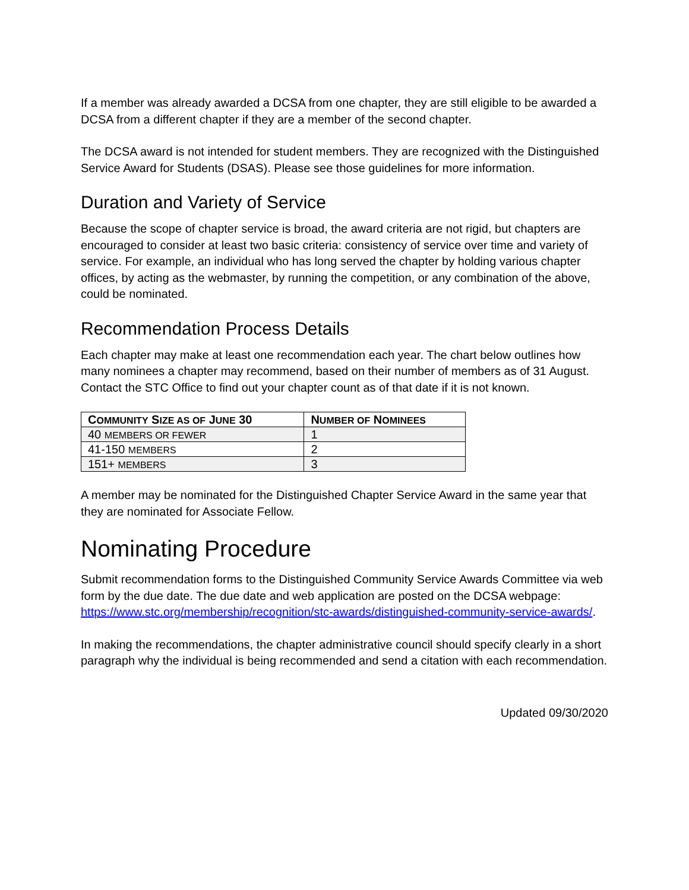If a member was already awarded a DCSA from one chapter, they are still eligible to be awarded a DCSA from a different chapter if they are a member of the second chapter.
The DCSA award is not intended for student members. They are recognized with the Distinguished Service Award for Students (DSAS). Please see those guidelines for more information.
Duration and Variety of Service
Because the scope of chapter service is broad, the award criteria are not rigid, but chapters are encouraged to consider at least two basic criteria: consistency of service over time and variety of service. For example, an individual who has long served the chapter by holding various chapter offices, by acting as the webmaster, by running the competition, or any combination of the above, could be nominated.
Recommendation Process Details
Each chapter may make at least one recommendation each year. The chart below outlines how many nominees a chapter may recommend, based on their number of members as of 31 August. Contact the STC Office to find out your chapter count as of that date if it is not known.
| C OMMUNITY S IZE AS OF J UNE 30 | N UMBER OF N OMINEES |
| --- | --- |
| 40 MEMBERS OR FEWER | 1 |
| 41-150 MEMBERS | 2 |
| 151+ MEMBERS | 3 |
A member may be nominated for the Distinguished Chapter Service Award in the same year that they are nominated for Associate Fellow.
Nominating Procedure
Submit recommendation forms to the Distinguished Community Service Awards Committee via web form by the due date. The due date and web application are posted on the DCSA webpage: https://www.stc.org/membership/recognition/stc-awards/distinguished-community-service-awards/.
In making the recommendations, the chapter administrative council should specify clearly in a short paragraph why the individual is being recommended and send a citation with each recommendation.
Updated 09/30/2020